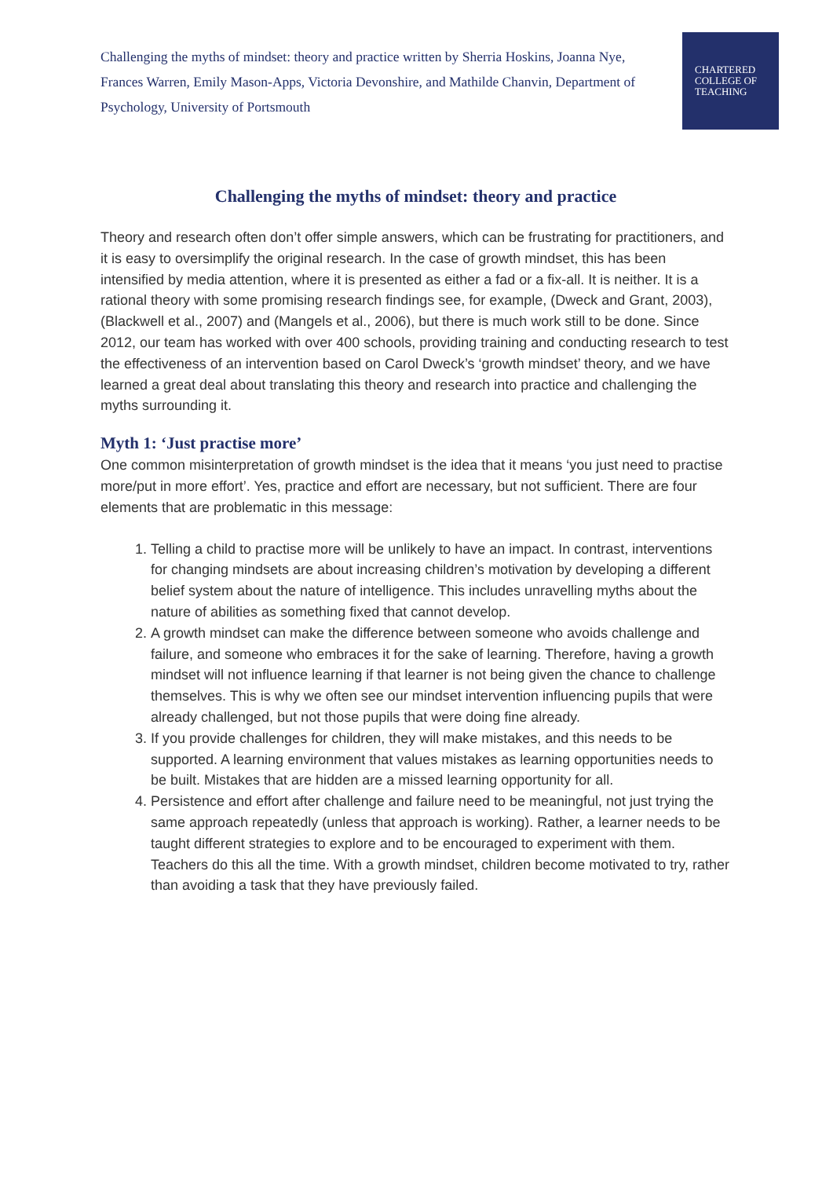Challenging the myths of mindset: theory and practice written by Sherria Hoskins, Joanna Nye, Frances Warren, Emily Mason-Apps, Victoria Devonshire, and Mathilde Chanvin, Department of Psychology, University of Portsmouth
CHARTERED
COLLEGE OF
TEACHING
Challenging the myths of mindset: theory and practice
Theory and research often don’t offer simple answers, which can be frustrating for practitioners, and it is easy to oversimplify the original research. In the case of growth mindset, this has been intensified by media attention, where it is presented as either a fad or a fix-all. It is neither. It is a rational theory with some promising research findings see, for example, (Dweck and Grant, 2003), (Blackwell et al., 2007) and (Mangels et al., 2006), but there is much work still to be done. Since 2012, our team has worked with over 400 schools, providing training and conducting research to test the effectiveness of an intervention based on Carol Dweck’s ‘growth mindset’ theory, and we have learned a great deal about translating this theory and research into practice and challenging the myths surrounding it.
Myth 1: ‘Just practise more’
One common misinterpretation of growth mindset is the idea that it means ‘you just need to practise more/put in more effort’. Yes, practice and effort are necessary, but not sufficient. There are four elements that are problematic in this message:
1. Telling a child to practise more will be unlikely to have an impact. In contrast, interventions for changing mindsets are about increasing children’s motivation by developing a different belief system about the nature of intelligence. This includes unravelling myths about the nature of abilities as something fixed that cannot develop.
2. A growth mindset can make the difference between someone who avoids challenge and failure, and someone who embraces it for the sake of learning. Therefore, having a growth mindset will not influence learning if that learner is not being given the chance to challenge themselves. This is why we often see our mindset intervention influencing pupils that were already challenged, but not those pupils that were doing fine already.
3. If you provide challenges for children, they will make mistakes, and this needs to be supported. A learning environment that values mistakes as learning opportunities needs to be built. Mistakes that are hidden are a missed learning opportunity for all.
4. Persistence and effort after challenge and failure need to be meaningful, not just trying the same approach repeatedly (unless that approach is working). Rather, a learner needs to be taught different strategies to explore and to be encouraged to experiment with them. Teachers do this all the time. With a growth mindset, children become motivated to try, rather than avoiding a task that they have previously failed.